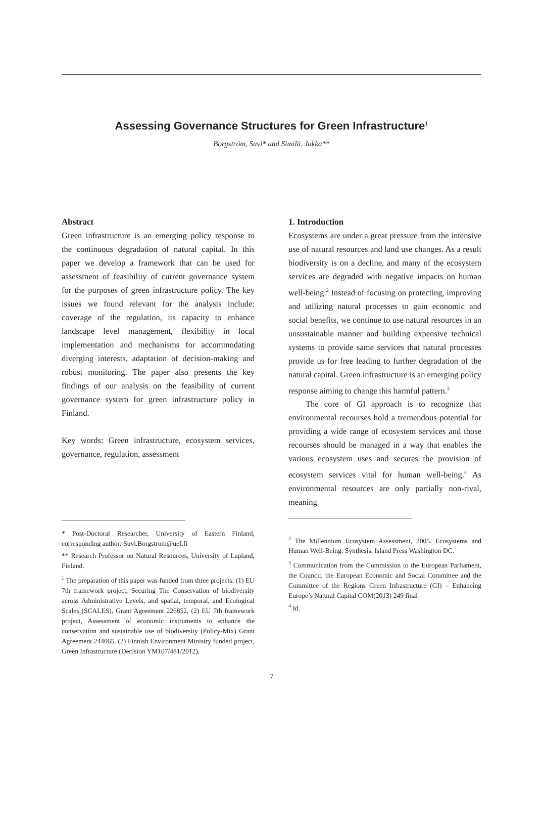Assessing Governance Structures for Green Infrastructure<sup>1</sup>
Borgström, Suvi* and Similä, Jukka**
Abstract
Green infrastructure is an emerging policy response to the continuous degradation of natural capital. In this paper we develop a framework that can be used for assessment of feasibility of current governance system for the purposes of green infrastructure policy. The key issues we found relevant for the analysis include: coverage of the regulation, its capacity to enhance landscape level management, flexibility in local implementation and mechanisms for accommodating diverging interests, adaptation of decision-making and robust monitoring. The paper also presents the key findings of our analysis on the feasibility of current governance system for green infrastructure policy in Finland.
Key words: Green infrastructure, ecosystem services, governance, regulation, assessment
* Post-Doctoral Researcher, University of Eastern Finland, corresponding author: Suvi.Borgstrom@uef.fi
** Research Professor on Natural Resources, University of Lapland, Finland.
<sup>1</sup> The preparation of this paper was funded from three projects: (1) EU 7th framework project, Securing The Conservation of biodiversity across Administrative Levels, and spatial, temporal, and Ecological Scales (SCALES), Grant Agreement 226852, (2) EU 7th framework project, Assessment of economic instruments to enhance the conservation and sustainable use of biodiversity (Policy-Mix) Grant Agreement 244065. (2) Finnish Environment Ministry funded project, Green Infrastructure (Decision YM107/481/2012).
1. Introduction
Ecosystems are under a great pressure from the intensive use of natural resources and land use changes. As a result biodiversity is on a decline, and many of the ecosystem services are degraded with negative impacts on human well-being.<sup>2</sup> Instead of focusing on protecting, improving and utilizing natural processes to gain economic and social benefits, we continue to use natural resources in an unsustainable manner and building expensive technical systems to provide same services that natural processes provide us for free leading to further degradation of the natural capital. Green infrastructure is an emerging policy response aiming to change this harmful pattern.<sup>3</sup>
The core of GI approach is to recognize that environmental recourses hold a tremendous potential for providing a wide range of ecosystem services and those recourses should be managed in a way that enables the various ecosystem uses and secures the provision of ecosystem services vital for human well-being.<sup>4</sup> As environmental resources are only partially non-rival, meaning
<sup>2</sup> The Millennium Ecosystem Assessment, 2005. Ecosystems and Human Well-Being: Synthesis. Island Press Washington DC.
<sup>3</sup> Communication from the Commission to the European Parliament, the Council, the European Economic and Social Committee and the Committee of the Regions Green Infrastructure (GI) – Enhancing Europe’s Natural Capital COM(2013) 249 final
<sup>4</sup> Id.
7